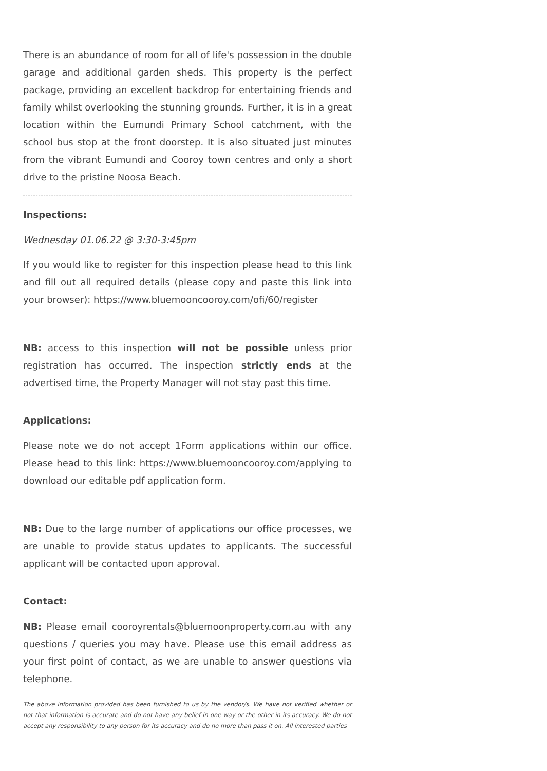There is an abundance of room for all of life's possession in the double garage and additional garden sheds. This property is the perfect package, providing an excellent backdrop for entertaining friends and family whilst overlooking the stunning grounds. Further, it is in a great location within the Eumundi Primary School catchment, with the school bus stop at the front doorstep. It is also situated just minutes from the vibrant Eumundi and Cooroy town centres and only a short drive to the pristine Noosa Beach.
Inspections:
Wednesday 01.06.22 @ 3:30-3:45pm
If you would like to register for this inspection please head to this link and fill out all required details (please copy and paste this link into your browser): https://www.bluemooncooroy.com/ofi/60/register
NB: access to this inspection will not be possible unless prior registration has occurred. The inspection strictly ends at the advertised time, the Property Manager will not stay past this time.
Applications:
Please note we do not accept 1Form applications within our office. Please head to this link: https://www.bluemooncooroy.com/applying to download our editable pdf application form.
NB: Due to the large number of applications our office processes, we are unable to provide status updates to applicants. The successful applicant will be contacted upon approval.
Contact:
NB: Please email cooroyrentals@bluemoonproperty.com.au with any questions / queries you may have. Please use this email address as your first point of contact, as we are unable to answer questions via telephone.
The above information provided has been furnished to us by the vendor/s. We have not verified whether or not that information is accurate and do not have any belief in one way or the other in its accuracy. We do not accept any responsibility to any person for its accuracy and do no more than pass it on. All interested parties